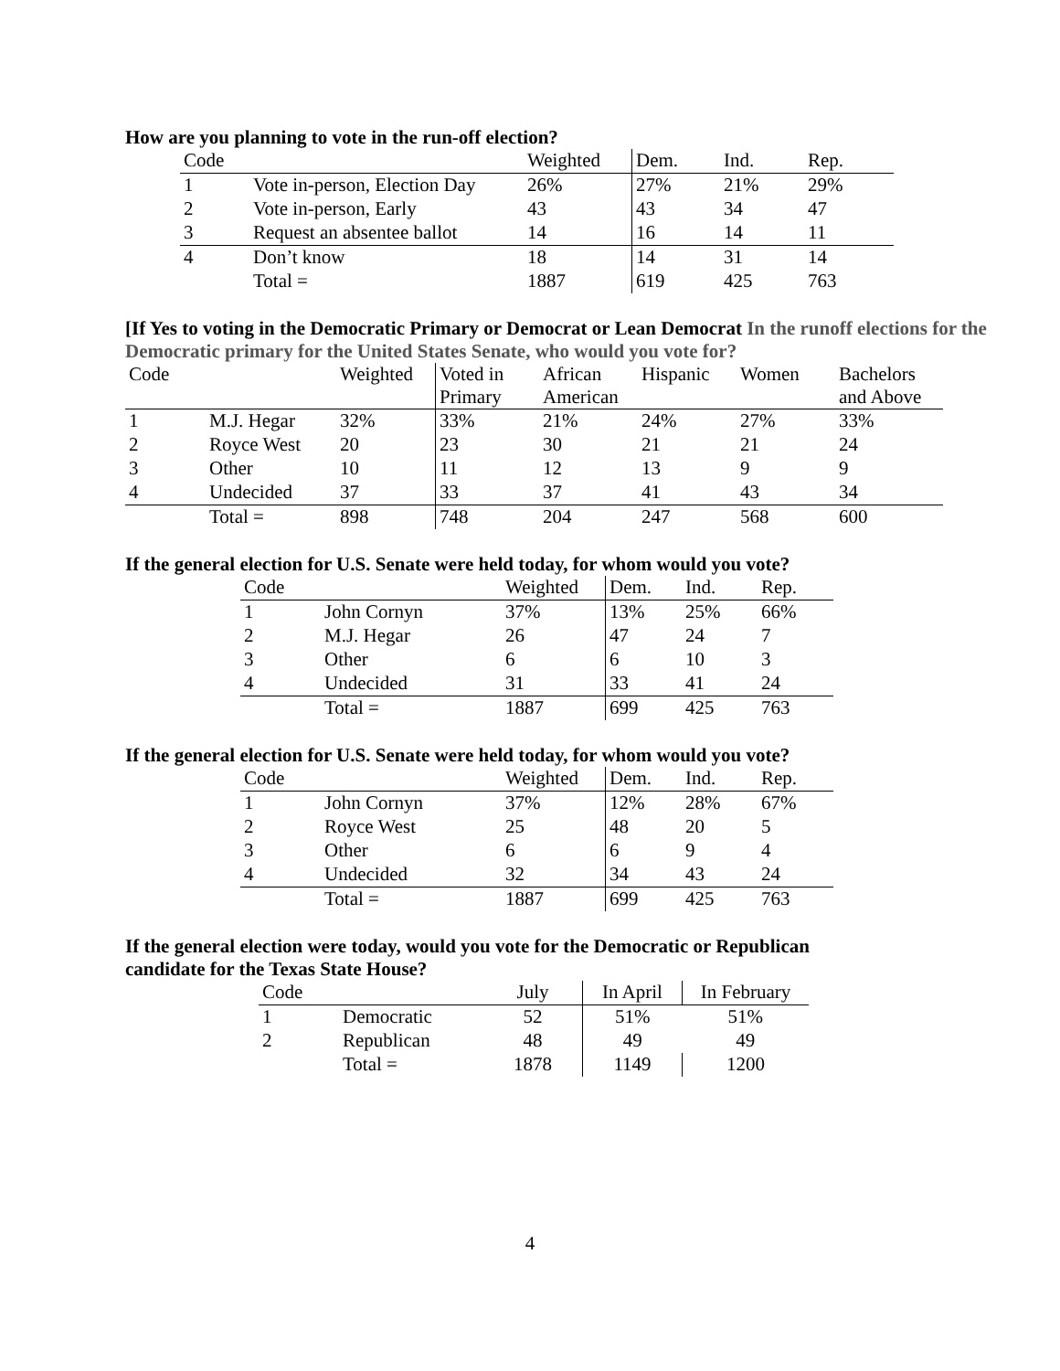How are you planning to vote in the run-off election?
| Code | | Weighted | Dem. | Ind. | Rep. |
| --- | --- | --- | --- | --- | --- |
| 1 | Vote in-person, Election Day | 26% | 27% | 21% | 29% |
| 2 | Vote in-person, Early | 43 | 43 | 34 | 47 |
| 3 | Request an absentee ballot | 14 | 16 | 14 | 11 |
| 4 | Don’t know | 18 | 14 | 31 | 14 |
| | Total = | 1887 | 619 | 425 | 763 |
[If Yes to voting in the Democratic Primary or Democrat or Lean Democrat In the runoff elections for the Democratic primary for the United States Senate, who would you vote for?
| Code | | Weighted | Voted in Primary | African American | Hispanic | Women | Bachelors and Above |
| --- | --- | --- | --- | --- | --- | --- | --- |
| 1 | M.J. Hegar | 32% | 33% | 21% | 24% | 27% | 33% |
| 2 | Royce West | 20 | 23 | 30 | 21 | 21 | 24 |
| 3 | Other | 10 | 11 | 12 | 13 | 9 | 9 |
| 4 | Undecided | 37 | 33 | 37 | 41 | 43 | 34 |
| | Total = | 898 | 748 | 204 | 247 | 568 | 600 |
If the general election for U.S. Senate were held today, for whom would you vote?
| Code | | Weighted | Dem. | Ind. | Rep. |
| --- | --- | --- | --- | --- | --- |
| 1 | John Cornyn | 37% | 13% | 25% | 66% |
| 2 | M.J. Hegar | 26 | 47 | 24 | 7 |
| 3 | Other | 6 | 6 | 10 | 3 |
| 4 | Undecided | 31 | 33 | 41 | 24 |
| | Total = | 1887 | 699 | 425 | 763 |
If the general election for U.S. Senate were held today, for whom would you vote?
| Code | | Weighted | Dem. | Ind. | Rep. |
| --- | --- | --- | --- | --- | --- |
| 1 | John Cornyn | 37% | 12% | 28% | 67% |
| 2 | Royce West | 25 | 48 | 20 | 5 |
| 3 | Other | 6 | 6 | 9 | 4 |
| 4 | Undecided | 32 | 34 | 43 | 24 |
| | Total = | 1887 | 699 | 425 | 763 |
If the general election were today, would you vote for the Democratic or Republican
candidate for the Texas State House?
| Code | | July | In April | In February |
| --- | --- | --- | --- | --- |
| 1 | Democratic | 52 | 51% | 51% |
| 2 | Republican | 48 | 49 | 49 |
| | Total = | 1878 | 1149 | 1200 |
4